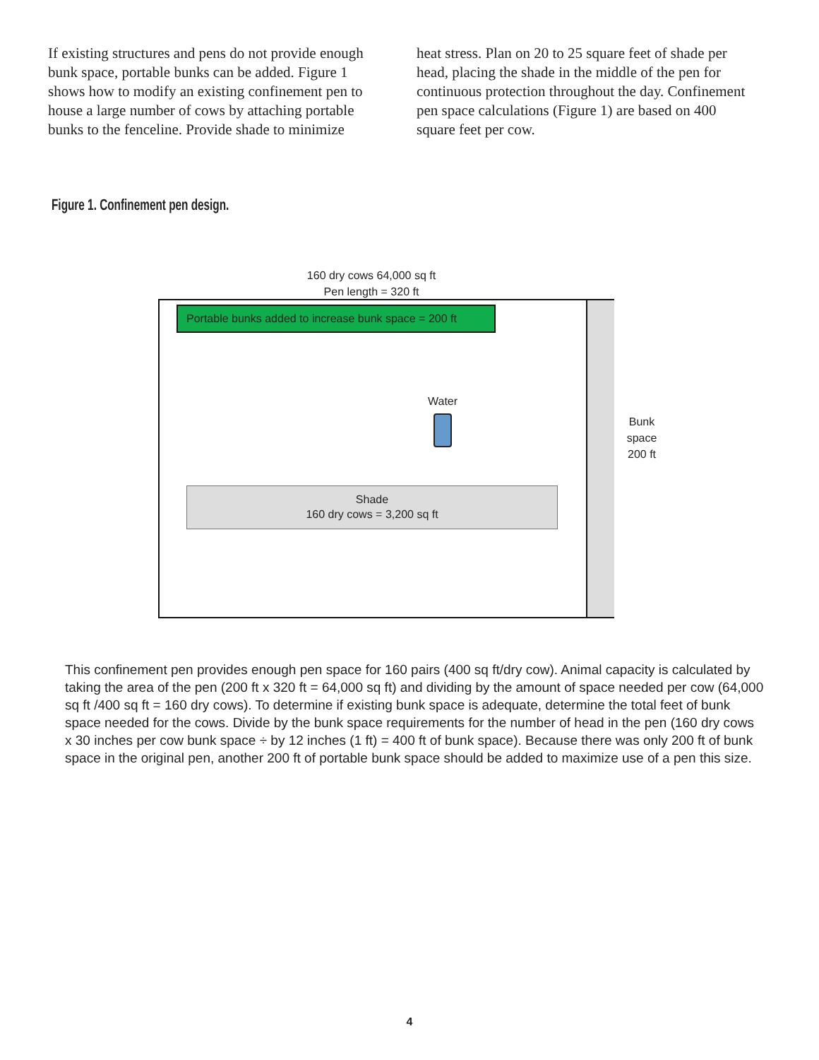If existing structures and pens do not provide enough bunk space, portable bunks can be added. Figure 1 shows how to modify an existing confinement pen to house a large number of cows by attaching portable bunks to the fenceline. Provide shade to minimize
heat stress. Plan on 20 to 25 square feet of shade per head, placing the shade in the middle of the pen for continuous protection throughout the day. Confinement pen space calculations (Figure 1) are based on 400 square feet per cow.
Figure 1. Confinement pen design.
160 dry cows 64,000 sq ft
Pen length = 320 ft
Portable bunks added to increase bunk space = 200 ft
Water
Shade
160 dry cows = 3,200 sq ft
Bunk
space
200 ft
This confinement pen provides enough pen space for 160 pairs (400 sq ft/dry cow). Animal capacity is calculated by taking the area of the pen (200 ft x 320 ft = 64,000 sq ft) and dividing by the amount of space needed per cow (64,000 sq ft /400 sq ft = 160 dry cows). To determine if existing bunk space is adequate, determine the total feet of bunk space needed for the cows. Divide by the bunk space requirements for the number of head in the pen (160 dry cows x 30 inches per cow bunk space ÷ by 12 inches (1 ft) = 400 ft of bunk space). Because there was only 200 ft of bunk space in the original pen, another 200 ft of portable bunk space should be added to maximize use of a pen this size.
4